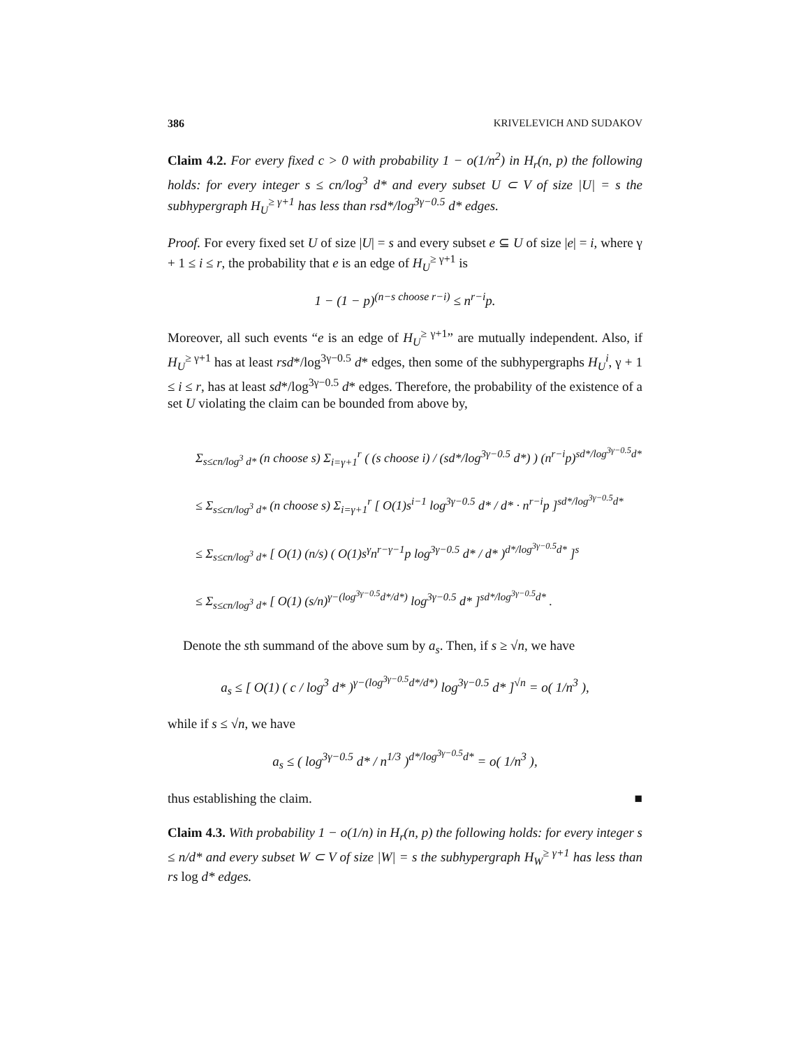386 KRIVELEVICH AND SUDAKOV
Claim 4.2. For every fixed c > 0 with probability 1 − o(1/n<sup>2</sup>) in H<sub>r</sub>(n, p) the following holds: for every integer s ≤ cn/log<sup>3</sup> d* and every subset U ⊂ V of size |U| = s the subhypergraph H<sub>U</sub><sup>≥ γ+1</sup> has less than rsd*/log<sup>3γ−0.5</sup> d* edges.
Proof. For every fixed set U of size |U| = s and every subset e ⊆ U of size |e| = i, where γ + 1 ≤ i ≤ r, the probability that e is an edge of H<sub>U</sub><sup>≥ γ+1</sup> is
1 − (1 − p)<sup>(n−s choose r−i)</sup> ≤ n<sup>r−i</sup>p.
Moreover, all such events “e is an edge of H<sub>U</sub><sup>≥ γ+1</sup>” are mutually independent. Also, if H<sub>U</sub><sup>≥ γ+1</sup> has at least rsd*/log<sup>3γ−0.5</sup> d* edges, then some of the subhypergraphs H<sub>U</sub><sup>i</sup>, γ + 1 ≤ i ≤ r, has at least sd*/log<sup>3γ−0.5</sup> d* edges. Therefore, the probability of the existence of a set U violating the claim can be bounded from above by,
Σ<sub>s≤cn/log<sup>3</sup> d*</sub> (n choose s) Σ<sub>i=γ+1</sub><sup>r</sup> ( (s choose i) / (sd*/log<sup>3γ−0.5</sup> d*) ) (n<sup>r−i</sup>p)<sup>sd*/log<sup>3γ−0.5</sup>d*</sup>
≤ Σ<sub>s≤cn/log<sup>3</sup> d*</sub> (n choose s) Σ<sub>i=γ+1</sub><sup>r</sup> [ O(1)s<sup>i−1</sup> log<sup>3γ−0.5</sup> d* / d* · n<sup>r−i</sup>p ]<sup>sd*/log<sup>3γ−0.5</sup>d*</sup>
≤ Σ<sub>s≤cn/log<sup>3</sup> d*</sub> [ O(1) (n/s) ( O(1)s<sup>γ</sup>n<sup>r−γ−1</sup>p log<sup>3γ−0.5</sup> d* / d* )<sup>d*/log<sup>3γ−0.5</sup>d*</sup> ]<sup>s</sup>
≤ Σ<sub>s≤cn/log<sup>3</sup> d*</sub> [ O(1) (s/n)<sup>γ−(log<sup>3γ−0.5</sup>d*/d*)</sup> log<sup>3γ−0.5</sup> d* ]<sup>sd*/log<sup>3γ−0.5</sup>d*</sup> .
Denote the sth summand of the above sum by a<sub>s</sub>. Then, if s ≥ √n, we have
a<sub>s</sub> ≤ [ O(1) ( c / log<sup>3</sup> d* )<sup>γ−(log<sup>3γ−0.5</sup>d*/d*)</sup> log<sup>3γ−0.5</sup> d* ]<sup>√n</sup> = o( 1/n<sup>3</sup> ),
while if s ≤ √n, we have
a<sub>s</sub> ≤ ( log<sup>3γ−0.5</sup> d* / n<sup>1/3</sup> )<sup>d*/log<sup>3γ−0.5</sup>d*</sup> = o( 1/n<sup>3</sup> ),
thus establishing the claim. ■
Claim 4.3. With probability 1 − o(1/n) in H<sub>r</sub>(n, p) the following holds: for every integer s ≤ n/d* and every subset W ⊂ V of size |W| = s the subhypergraph H<sub>W</sub><sup>≥ γ+1</sup> has less than rs log d* edges.